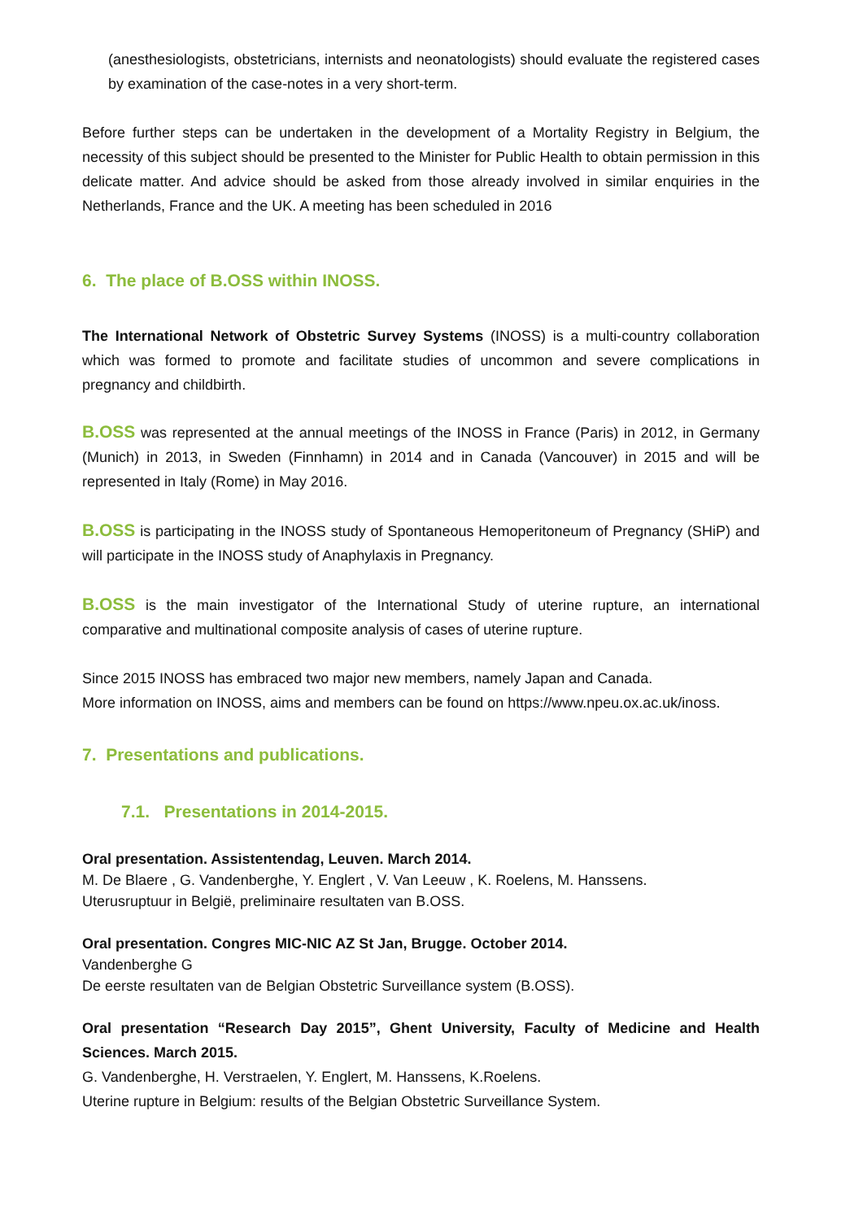(anesthesiologists, obstetricians, internists and neonatologists) should evaluate the registered cases by examination of the case-notes in a very short-term.
Before further steps can be undertaken in the development of a Mortality Registry in Belgium, the necessity of this subject should be presented to the Minister for Public Health to obtain permission in this delicate matter. And advice should be asked from those already involved in similar enquiries in the Netherlands, France and the UK. A meeting has been scheduled in 2016
6. The place of B.OSS within INOSS.
The International Network of Obstetric Survey Systems (INOSS) is a multi-country collaboration which was formed to promote and facilitate studies of uncommon and severe complications in pregnancy and childbirth.
B.OSS was represented at the annual meetings of the INOSS in France (Paris) in 2012, in Germany (Munich) in 2013, in Sweden (Finnhamn) in 2014 and in Canada (Vancouver) in 2015 and will be represented in Italy (Rome) in May 2016.
B.OSS is participating in the INOSS study of Spontaneous Hemoperitoneum of Pregnancy (SHiP) and will participate in the INOSS study of Anaphylaxis in Pregnancy.
B.OSS is the main investigator of the International Study of uterine rupture, an international comparative and multinational composite analysis of cases of uterine rupture.
Since 2015 INOSS has embraced two major new members, namely Japan and Canada.
More information on INOSS, aims and members can be found on https://www.npeu.ox.ac.uk/inoss.
7. Presentations and publications.
7.1. Presentations in 2014-2015.
Oral presentation. Assistentendag, Leuven. March 2014.
M. De Blaere , G. Vandenberghe, Y. Englert , V. Van Leeuw , K. Roelens, M. Hanssens.
Uterusruptuur in België, preliminaire resultaten van B.OSS.
Oral presentation. Congres MIC-NIC AZ St Jan, Brugge. October 2014.
Vandenberghe G
De eerste resultaten van de Belgian Obstetric Surveillance system (B.OSS).
Oral presentation “Research Day 2015”, Ghent University, Faculty of Medicine and Health Sciences. March 2015.
G. Vandenberghe, H. Verstraelen, Y. Englert, M. Hanssens, K.Roelens.
Uterine rupture in Belgium: results of the Belgian Obstetric Surveillance System.